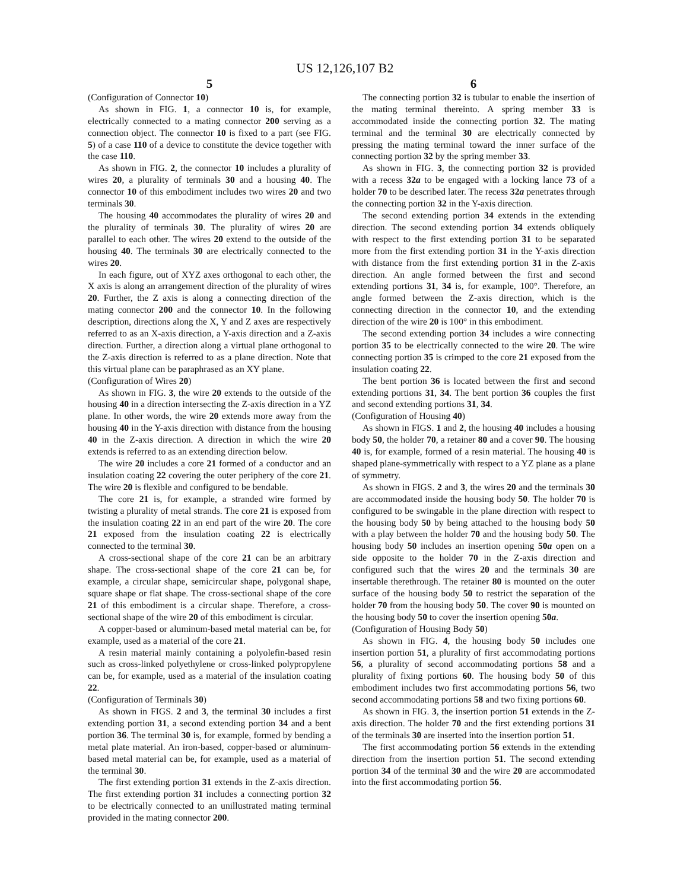US 12,126,107 B2
5
(Configuration of Connector 10)
As shown in FIG. 1, a connector 10 is, for example, electrically connected to a mating connector 200 serving as a connection object. The connector 10 is fixed to a part (see FIG. 5) of a case 110 of a device to constitute the device together with the case 110.
As shown in FIG. 2, the connector 10 includes a plurality of wires 20, a plurality of terminals 30 and a housing 40. The connector 10 of this embodiment includes two wires 20 and two terminals 30.
The housing 40 accommodates the plurality of wires 20 and the plurality of terminals 30. The plurality of wires 20 are parallel to each other. The wires 20 extend to the outside of the housing 40. The terminals 30 are electrically connected to the wires 20.
In each figure, out of XYZ axes orthogonal to each other, the X axis is along an arrangement direction of the plurality of wires 20. Further, the Z axis is along a connecting direction of the mating connector 200 and the connector 10. In the following description, directions along the X, Y and Z axes are respectively referred to as an X-axis direction, a Y-axis direction and a Z-axis direction. Further, a direction along a virtual plane orthogonal to the Z-axis direction is referred to as a plane direction. Note that this virtual plane can be paraphrased as an XY plane.
(Configuration of Wires 20)
As shown in FIG. 3, the wire 20 extends to the outside of the housing 40 in a direction intersecting the Z-axis direction in a YZ plane. In other words, the wire 20 extends more away from the housing 40 in the Y-axis direction with distance from the housing 40 in the Z-axis direction. A direction in which the wire 20 extends is referred to as an extending direction below.
The wire 20 includes a core 21 formed of a conductor and an insulation coating 22 covering the outer periphery of the core 21. The wire 20 is flexible and configured to be bendable.
The core 21 is, for example, a stranded wire formed by twisting a plurality of metal strands. The core 21 is exposed from the insulation coating 22 in an end part of the wire 20. The core 21 exposed from the insulation coating 22 is electrically connected to the terminal 30.
A cross-sectional shape of the core 21 can be an arbitrary shape. The cross-sectional shape of the core 21 can be, for example, a circular shape, semicircular shape, polygonal shape, square shape or flat shape. The cross-sectional shape of the core 21 of this embodiment is a circular shape. Therefore, a cross-sectional shape of the wire 20 of this embodiment is circular.
A copper-based or aluminum-based metal material can be, for example, used as a material of the core 21.
A resin material mainly containing a polyolefin-based resin such as cross-linked polyethylene or cross-linked polypropylene can be, for example, used as a material of the insulation coating 22.
(Configuration of Terminals 30)
As shown in FIGS. 2 and 3, the terminal 30 includes a first extending portion 31, a second extending portion 34 and a bent portion 36. The terminal 30 is, for example, formed by bending a metal plate material. An iron-based, copper-based or aluminum-based metal material can be, for example, used as a material of the terminal 30.
The first extending portion 31 extends in the Z-axis direction. The first extending portion 31 includes a connecting portion 32 to be electrically connected to an unillustrated mating terminal provided in the mating connector 200.
6
The connecting portion 32 is tubular to enable the insertion of the mating terminal thereinto. A spring member 33 is accommodated inside the connecting portion 32. The mating terminal and the terminal 30 are electrically connected by pressing the mating terminal toward the inner surface of the connecting portion 32 by the spring member 33.
As shown in FIG. 3, the connecting portion 32 is provided with a recess 32a to be engaged with a locking lance 73 of a holder 70 to be described later. The recess 32a penetrates through the connecting portion 32 in the Y-axis direction.
The second extending portion 34 extends in the extending direction. The second extending portion 34 extends obliquely with respect to the first extending portion 31 to be separated more from the first extending portion 31 in the Y-axis direction with distance from the first extending portion 31 in the Z-axis direction. An angle formed between the first and second extending portions 31, 34 is, for example, 100°. Therefore, an angle formed between the Z-axis direction, which is the connecting direction in the connector 10, and the extending direction of the wire 20 is 100° in this embodiment.
The second extending portion 34 includes a wire connecting portion 35 to be electrically connected to the wire 20. The wire connecting portion 35 is crimped to the core 21 exposed from the insulation coating 22.
The bent portion 36 is located between the first and second extending portions 31, 34. The bent portion 36 couples the first and second extending portions 31, 34.
(Configuration of Housing 40)
As shown in FIGS. 1 and 2, the housing 40 includes a housing body 50, the holder 70, a retainer 80 and a cover 90. The housing 40 is, for example, formed of a resin material. The housing 40 is shaped plane-symmetrically with respect to a YZ plane as a plane of symmetry.
As shown in FIGS. 2 and 3, the wires 20 and the terminals 30 are accommodated inside the housing body 50. The holder 70 is configured to be swingable in the plane direction with respect to the housing body 50 by being attached to the housing body 50 with a play between the holder 70 and the housing body 50. The housing body 50 includes an insertion opening 50a open on a side opposite to the holder 70 in the Z-axis direction and configured such that the wires 20 and the terminals 30 are insertable therethrough. The retainer 80 is mounted on the outer surface of the housing body 50 to restrict the separation of the holder 70 from the housing body 50. The cover 90 is mounted on the housing body 50 to cover the insertion opening 50a.
(Configuration of Housing Body 50)
As shown in FIG. 4, the housing body 50 includes one insertion portion 51, a plurality of first accommodating portions 56, a plurality of second accommodating portions 58 and a plurality of fixing portions 60. The housing body 50 of this embodiment includes two first accommodating portions 56, two second accommodating portions 58 and two fixing portions 60.
As shown in FIG. 3, the insertion portion 51 extends in the Z-axis direction. The holder 70 and the first extending portions 31 of the terminals 30 are inserted into the insertion portion 51.
The first accommodating portion 56 extends in the extending direction from the insertion portion 51. The second extending portion 34 of the terminal 30 and the wire 20 are accommodated into the first accommodating portion 56.